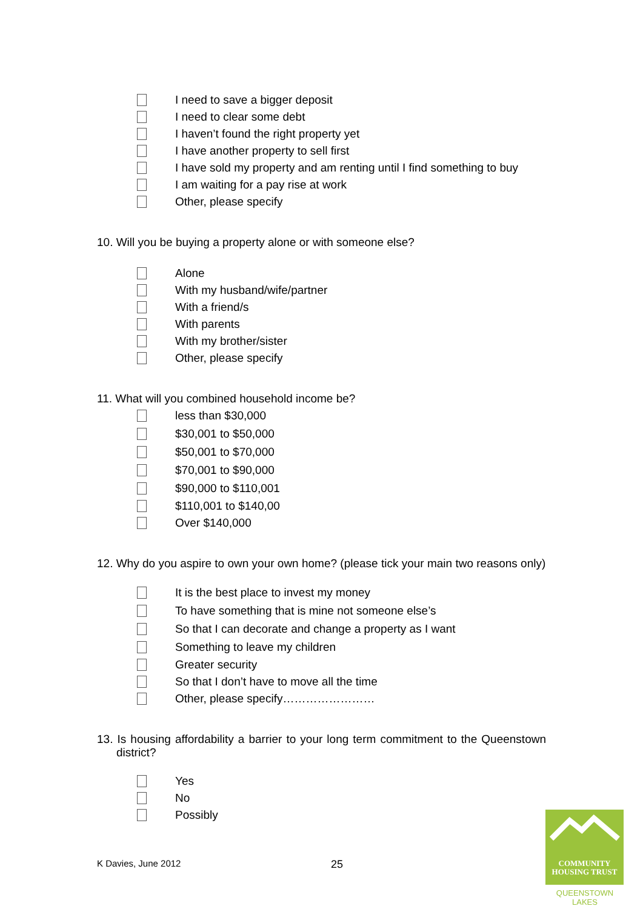I need to save a bigger deposit
I need to clear some debt
I haven’t found the right property yet
I have another property to sell first
I have sold my property and am renting until I find something to buy
I am waiting for a pay rise at work
Other, please specify
10. Will you be buying a property alone or with someone else?
Alone
With my husband/wife/partner
With a friend/s
With parents
With my brother/sister
Other, please specify
11. What will you combined household income be?
less than $30,000
$30,001 to $50,000
$50,001 to $70,000
$70,001 to $90,000
$90,000 to $110,001
$110,001 to $140,00
Over $140,000
12. Why do you aspire to own your own home? (please tick your main two reasons only)
It is the best place to invest my money
To have something that is mine not someone else’s
So that I can decorate and change a property as I want
Something to leave my children
Greater security
So that I don’t have to move all the time
Other, please specify……………………
13. Is housing affordability a barrier to your long term commitment to the Queenstown district?
Yes
No
Possibly
K Davies, June 2012 25
COMMUNITY
HOUSING TRUST
QUEENSTOWN LAKES